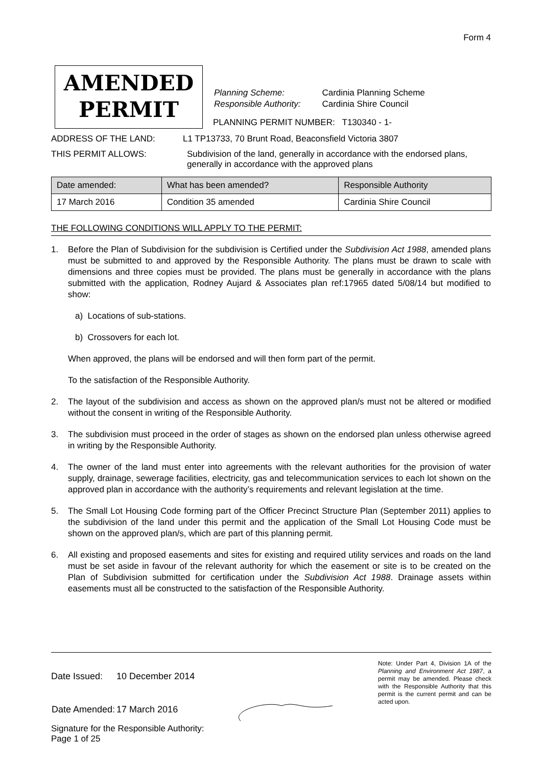Form 4
AMENDED
PERMIT
| Planning Scheme: | Cardinia Planning Scheme |
| Responsible Authority: | Cardinia Shire Council |
PLANNING PERMIT NUMBER: T130340 - 1-
ADDRESS OF THE LAND: L1 TP13733, 70 Brunt Road, Beaconsfield Victoria 3807
THIS PERMIT ALLOWS: Subdivision of the land, generally in accordance with the endorsed plans,
generally in accordance with the approved plans
| Date amended: | What has been amended? | Responsible Authority |
| --- | --- | --- |
| 17 March 2016 | Condition 35 amended | Cardinia Shire Council |
THE FOLLOWING CONDITIONS WILL APPLY TO THE PERMIT:
1. Before the Plan of Subdivision for the subdivision is Certified under the Subdivision Act 1988, amended plans must be submitted to and approved by the Responsible Authority. The plans must be drawn to scale with dimensions and three copies must be provided. The plans must be generally in accordance with the plans submitted with the application, Rodney Aujard & Associates plan ref:17965 dated 5/08/14 but modified to show:
a) Locations of sub-stations.
b) Crossovers for each lot.
When approved, the plans will be endorsed and will then form part of the permit.
To the satisfaction of the Responsible Authority.
2. The layout of the subdivision and access as shown on the approved plan/s must not be altered or modified without the consent in writing of the Responsible Authority.
3. The subdivision must proceed in the order of stages as shown on the endorsed plan unless otherwise agreed in writing by the Responsible Authority.
4. The owner of the land must enter into agreements with the relevant authorities for the provision of water supply, drainage, sewerage facilities, electricity, gas and telecommunication services to each lot shown on the approved plan in accordance with the authority’s requirements and relevant legislation at the time.
5. The Small Lot Housing Code forming part of the Officer Precinct Structure Plan (September 2011) applies to the subdivision of the land under this permit and the application of the Small Lot Housing Code must be shown on the approved plan/s, which are part of this planning permit.
6. All existing and proposed easements and sites for existing and required utility services and roads on the land must be set aside in favour of the relevant authority for which the easement or site is to be created on the Plan of Subdivision submitted for certification under the Subdivision Act 1988. Drainage assets within easements must all be constructed to the satisfaction of the Responsible Authority.
| Date Issued: | 10 December 2014 |
| Date Amended: | 17 March 2016 |
Note: Under Part 4, Division 1A of the Planning and Environment Act 1987, a permit may be amended. Please check with the Responsible Authority that this permit is the current permit and can be acted upon.
Signature for the Responsible Authority:
Page 1 of 25